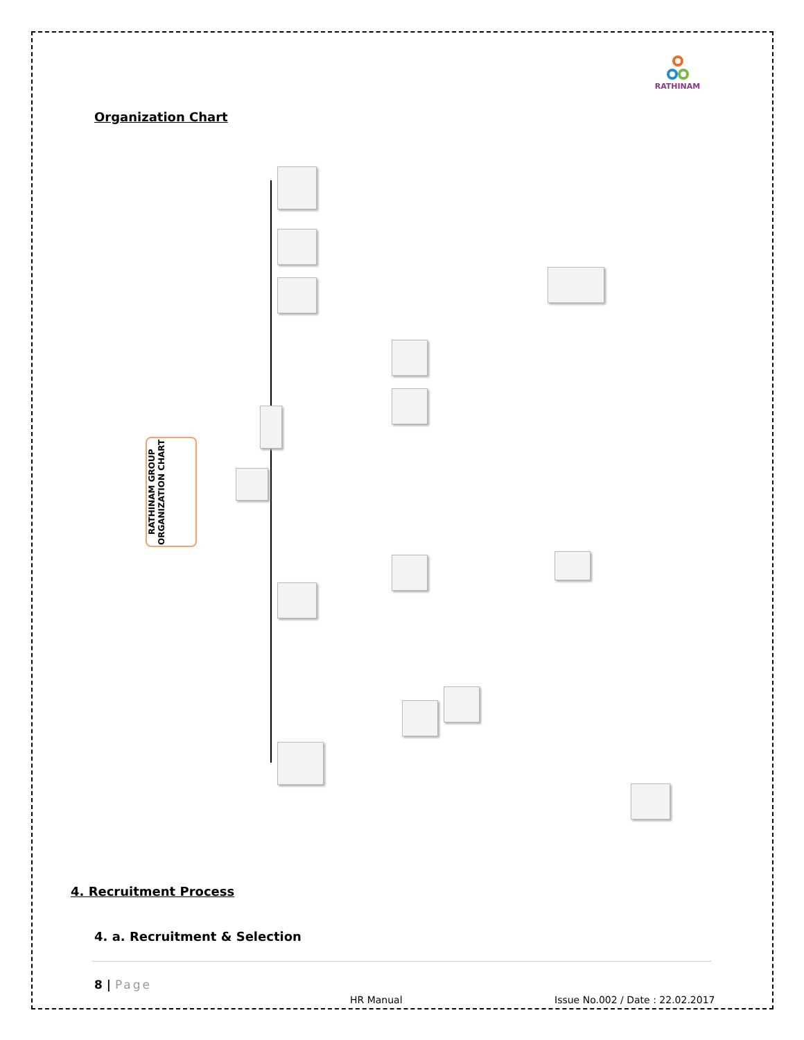RATHINAM
Organization Chart
RATHINAM GROUP
ORGANIZATION CHART
4. Recruitment Process
4. a. Recruitment & Selection
8 | Page
HR Manual
Issue No.002 / Date : 22.02.2017